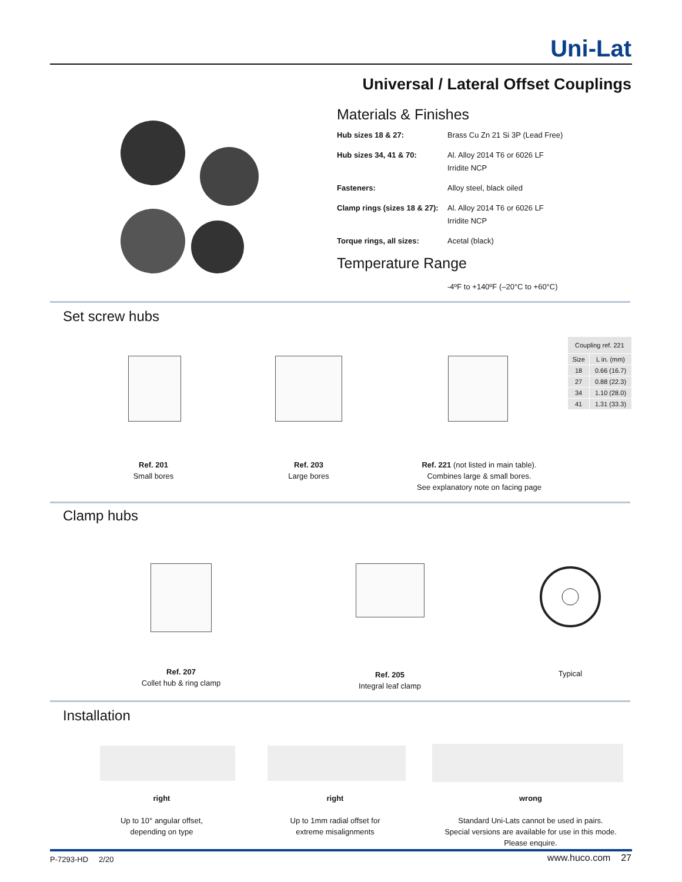Uni-Lat
Universal / Lateral Offset Couplings
Materials & Finishes
| Hub sizes 18 & 27: | Brass Cu Zn 21 Si 3P (Lead Free) |
| Hub sizes 34, 41 & 70: | Al. Alloy 2014 T6 or 6026 LF Irridite NCP |
| Fasteners: | Alloy steel, black oiled |
| Clamp rings (sizes 18 & 27): | Al. Alloy 2014 T6 or 6026 LF Irridite NCP |
| Torque rings, all sizes: | Acetal (black) |
Temperature Range
-4ºF to +140ºF (–20°C to +60°C)
Set screw hubs
| Coupling ref. 221 | |
| --- | --- |
| Size | L in. (mm) |
| 18 | 0.66 (16.7) |
| 27 | 0.88 (22.3) |
| 34 | 1.10 (28.0) |
| 41 | 1.31 (33.3) |
Ref. 201
Small bores
Ref. 203
Large bores
Ref. 221 (not listed in main table).
Combines large & small bores.
See explanatory note on facing page
Clamp hubs
Ref. 207
Collet hub & ring clamp
Ref. 205
Integral leaf clamp
Typical
Installation
right
Up to 10° angular offset,
depending on type
right
Up to 1mm radial offset for
extreme misalignments
wrong
Standard Uni-Lats cannot be used in pairs.
Special versions are available for use in this mode.
Please enquire.
P-7293-HD 2/20 www.huco.com 27